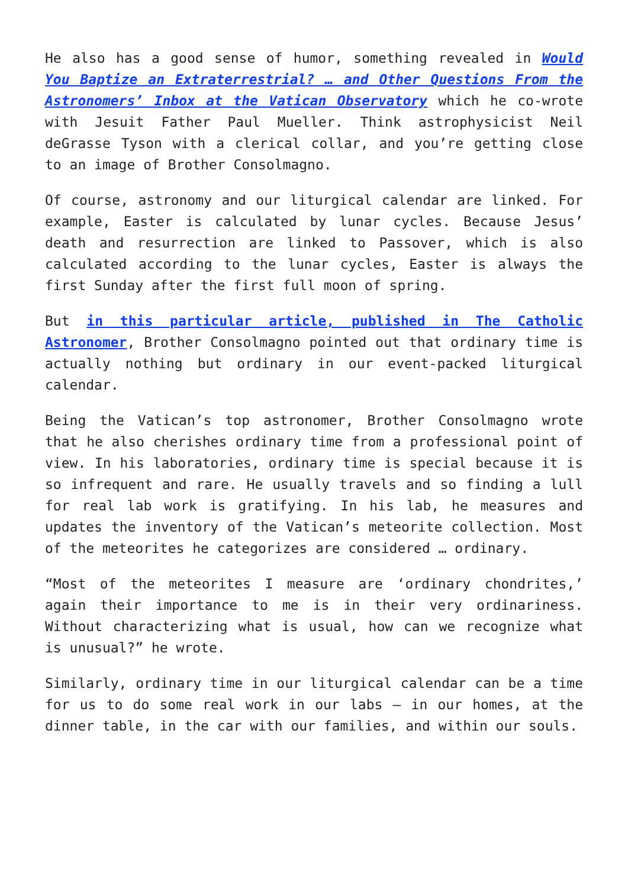He also has a good sense of humor, something revealed in Would You Baptize an Extraterrestrial? … and Other Questions From the Astronomers’ Inbox at the Vatican Observatory which he co-wrote with Jesuit Father Paul Mueller. Think astrophysicist Neil deGrasse Tyson with a clerical collar, and you’re getting close to an image of Brother Consolmagno.
Of course, astronomy and our liturgical calendar are linked. For example, Easter is calculated by lunar cycles. Because Jesus’ death and resurrection are linked to Passover, which is also calculated according to the lunar cycles, Easter is always the first Sunday after the first full moon of spring.
But in this particular article, published in The Catholic Astronomer, Brother Consolmagno pointed out that ordinary time is actually nothing but ordinary in our event-packed liturgical calendar.
Being the Vatican’s top astronomer, Brother Consolmagno wrote that he also cherishes ordinary time from a professional point of view. In his laboratories, ordinary time is special because it is so infrequent and rare. He usually travels and so finding a lull for real lab work is gratifying. In his lab, he measures and updates the inventory of the Vatican’s meteorite collection. Most of the meteorites he categorizes are considered … ordinary.
“Most of the meteorites I measure are ‘ordinary chondrites,’ again their importance to me is in their very ordinariness. Without characterizing what is usual, how can we recognize what is unusual?” he wrote.
Similarly, ordinary time in our liturgical calendar can be a time for us to do some real work in our labs – in our homes, at the dinner table, in the car with our families, and within our souls.